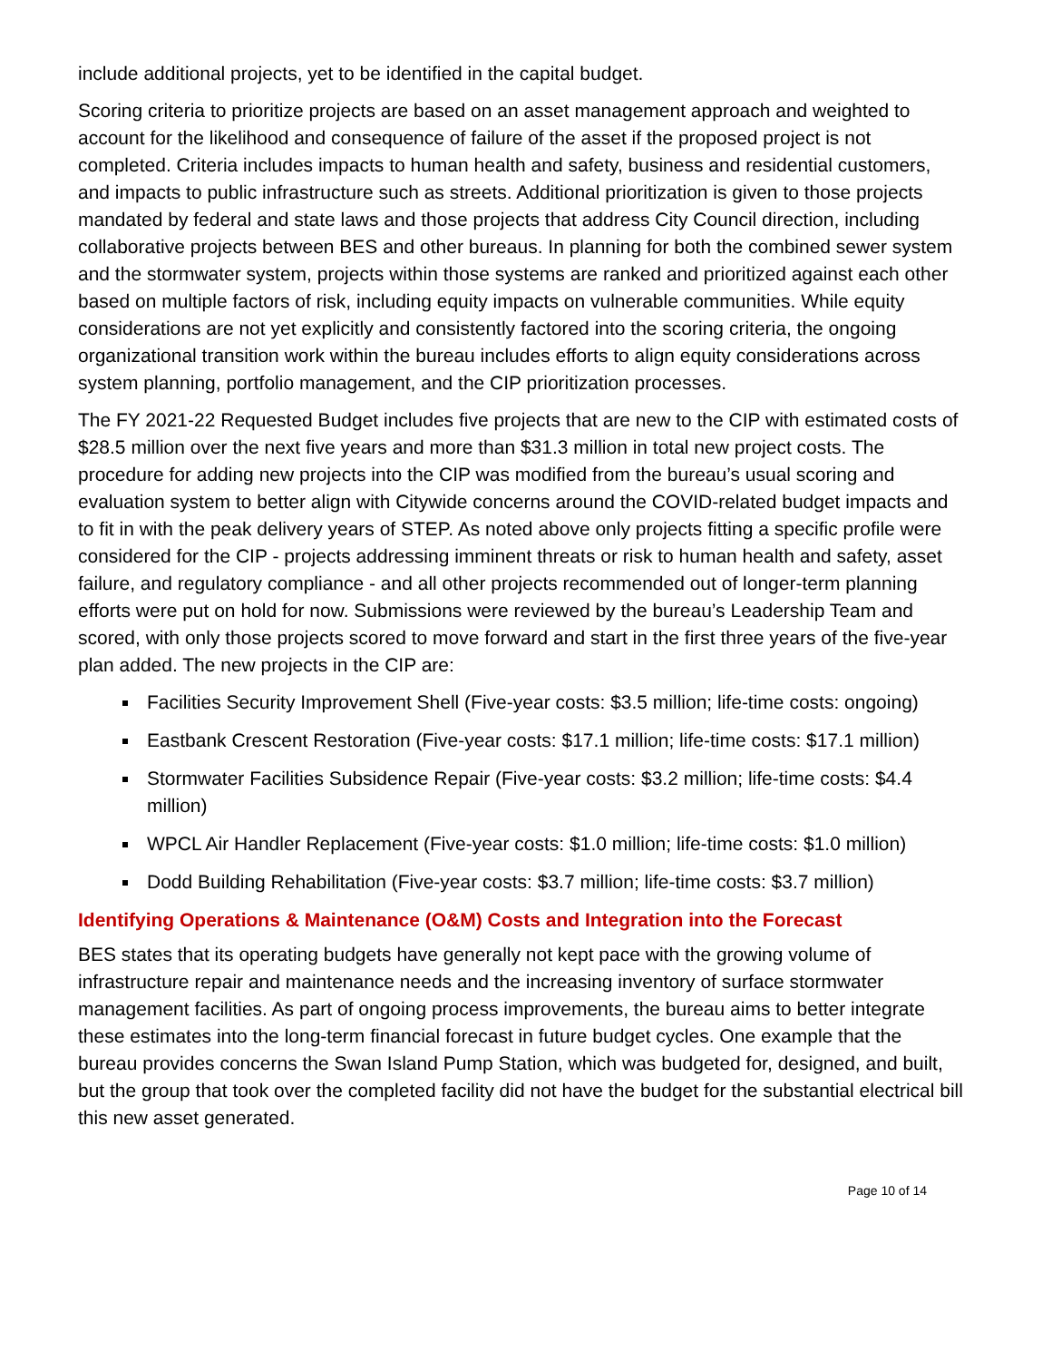include additional projects, yet to be identified in the capital budget.
Scoring criteria to prioritize projects are based on an asset management approach and weighted to account for the likelihood and consequence of failure of the asset if the proposed project is not completed. Criteria includes impacts to human health and safety, business and residential customers, and impacts to public infrastructure such as streets. Additional prioritization is given to those projects mandated by federal and state laws and those projects that address City Council direction, including collaborative projects between BES and other bureaus. In planning for both the combined sewer system and the stormwater system, projects within those systems are ranked and prioritized against each other based on multiple factors of risk, including equity impacts on vulnerable communities. While equity considerations are not yet explicitly and consistently factored into the scoring criteria, the ongoing organizational transition work within the bureau includes efforts to align equity considerations across system planning, portfolio management, and the CIP prioritization processes.
The FY 2021-22 Requested Budget includes five projects that are new to the CIP with estimated costs of $28.5 million over the next five years and more than $31.3 million in total new project costs. The procedure for adding new projects into the CIP was modified from the bureau’s usual scoring and evaluation system to better align with Citywide concerns around the COVID-related budget impacts and to fit in with the peak delivery years of STEP. As noted above only projects fitting a specific profile were considered for the CIP - projects addressing imminent threats or risk to human health and safety, asset failure, and regulatory compliance - and all other projects recommended out of longer-term planning efforts were put on hold for now. Submissions were reviewed by the bureau’s Leadership Team and scored, with only those projects scored to move forward and start in the first three years of the five-year plan added. The new projects in the CIP are:
Facilities Security Improvement Shell (Five-year costs: $3.5 million; life-time costs: ongoing)
Eastbank Crescent Restoration (Five-year costs: $17.1 million; life-time costs: $17.1 million)
Stormwater Facilities Subsidence Repair (Five-year costs: $3.2 million; life-time costs: $4.4 million)
WPCL Air Handler Replacement (Five-year costs: $1.0 million; life-time costs: $1.0 million)
Dodd Building Rehabilitation (Five-year costs: $3.7 million; life-time costs: $3.7 million)
Identifying Operations & Maintenance (O&M) Costs and Integration into the Forecast
BES states that its operating budgets have generally not kept pace with the growing volume of infrastructure repair and maintenance needs and the increasing inventory of surface stormwater management facilities. As part of ongoing process improvements, the bureau aims to better integrate these estimates into the long-term financial forecast in future budget cycles. One example that the bureau provides concerns the Swan Island Pump Station, which was budgeted for, designed, and built, but the group that took over the completed facility did not have the budget for the substantial electrical bill this new asset generated.
Page 10 of 14